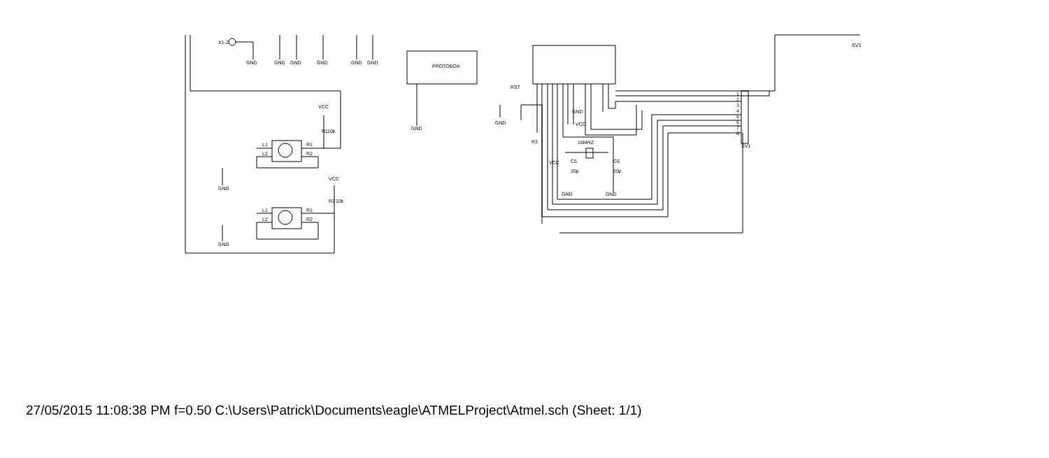X1-2
GND
GND
GND
GND
GND
GND
PROTOBOX
GND
L1
L2
R1
R2
GND
L1
L2
R1
R2
GND
RST
GND
GND
16MHZ
C5
C6
20p
20p
GND
GND
SV1
SV3
1
2
3
4
5
6
7
8
VCC
R1
10k
VCC
R2
10k
R3
VCC
VCC
27/05/2015 11:08:38 PM f=0.50 C:\Users\Patrick\Documents\eagle\ATMELProject\Atmel.sch (Sheet: 1/1)